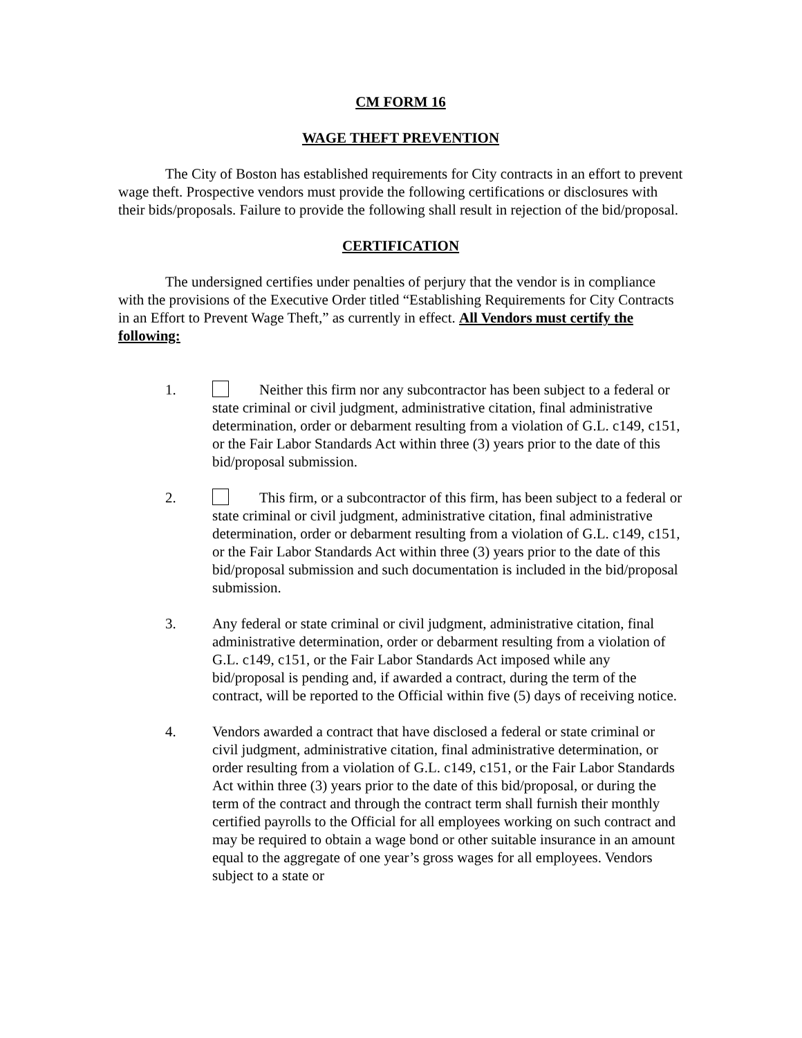CM FORM 16
WAGE THEFT PREVENTION
The City of Boston has established requirements for City contracts in an effort to prevent wage theft. Prospective vendors must provide the following certifications or disclosures with their bids/proposals. Failure to provide the following shall result in rejection of the bid/proposal.
CERTIFICATION
The undersigned certifies under penalties of perjury that the vendor is in compliance with the provisions of the Executive Order titled “Establishing Requirements for City Contracts in an Effort to Prevent Wage Theft,” as currently in effect. All Vendors must certify the following:
1. Neither this firm nor any subcontractor has been subject to a federal or state criminal or civil judgment, administrative citation, final administrative determination, order or debarment resulting from a violation of G.L. c149, c151, or the Fair Labor Standards Act within three (3) years prior to the date of this bid/proposal submission.
2. This firm, or a subcontractor of this firm, has been subject to a federal or state criminal or civil judgment, administrative citation, final administrative determination, order or debarment resulting from a violation of G.L. c149, c151, or the Fair Labor Standards Act within three (3) years prior to the date of this bid/proposal submission and such documentation is included in the bid/proposal submission.
3. Any federal or state criminal or civil judgment, administrative citation, final administrative determination, order or debarment resulting from a violation of G.L. c149, c151, or the Fair Labor Standards Act imposed while any bid/proposal is pending and, if awarded a contract, during the term of the contract, will be reported to the Official within five (5) days of receiving notice.
4. Vendors awarded a contract that have disclosed a federal or state criminal or civil judgment, administrative citation, final administrative determination, or order resulting from a violation of G.L. c149, c151, or the Fair Labor Standards Act within three (3) years prior to the date of this bid/proposal, or during the term of the contract and through the contract term shall furnish their monthly certified payrolls to the Official for all employees working on such contract and may be required to obtain a wage bond or other suitable insurance in an amount equal to the aggregate of one year’s gross wages for all employees. Vendors subject to a state or